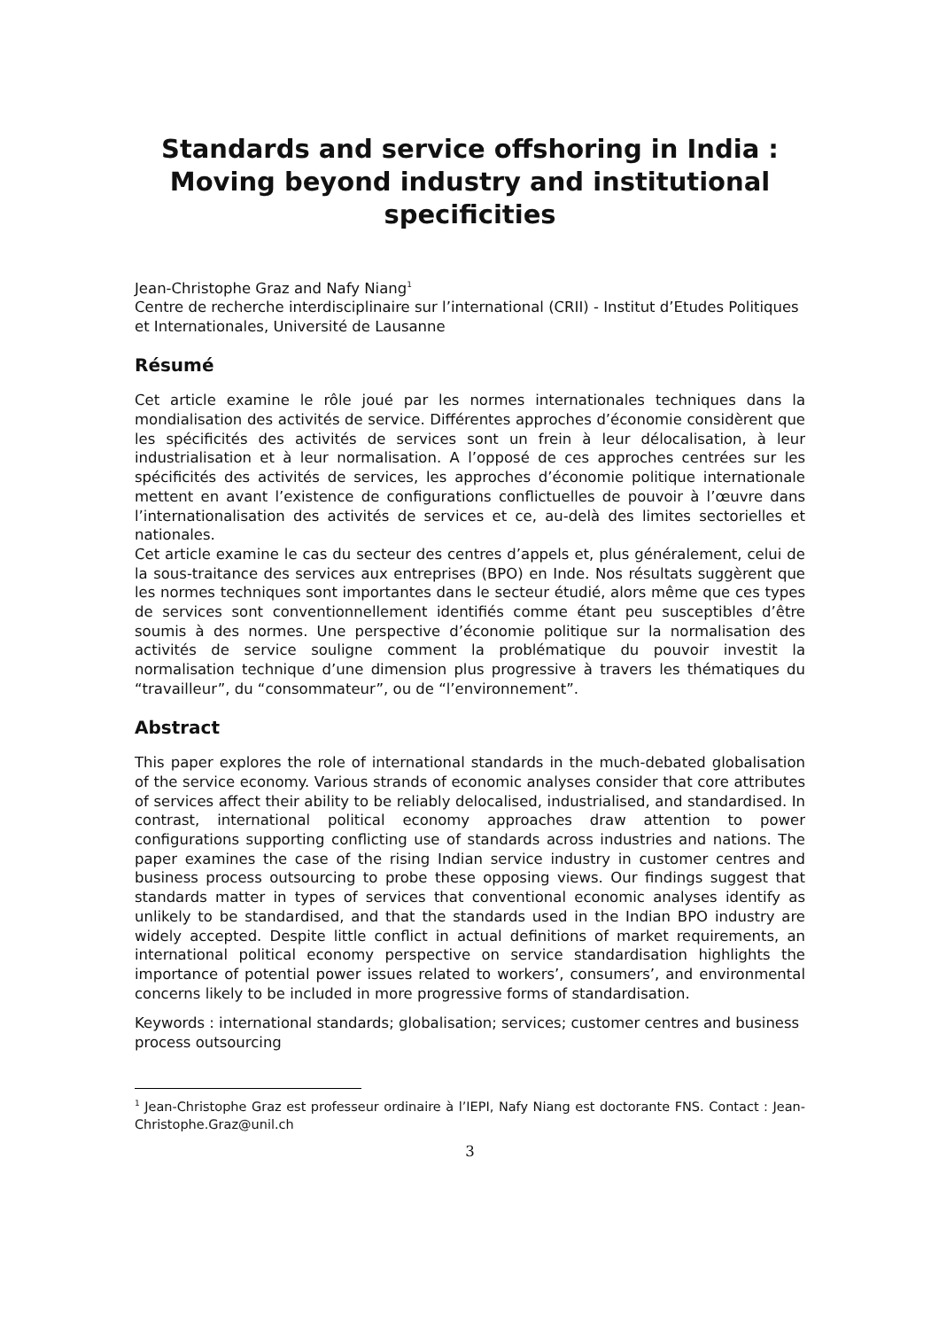Standards and service offshoring in India :
Moving beyond industry and institutional specificities
Jean-Christophe Graz and Nafy Niang<sup>1</sup>
Centre de recherche interdisciplinaire sur l’international (CRII) - Institut d’Etudes Politiques et Internationales, Université de Lausanne
Résumé
Cet article examine le rôle joué par les normes internationales techniques dans la mondialisation des activités de service. Différentes approches d’économie considèrent que les spécificités des activités de services sont un frein à leur délocalisation, à leur industrialisation et à leur normalisation. A l’opposé de ces approches centrées sur les spécificités des activités de services, les approches d’économie politique internationale mettent en avant l’existence de configurations conflictuelles de pouvoir à l’œuvre dans l’internationalisation des activités de services et ce, au-delà des limites sectorielles et nationales.
Cet article examine le cas du secteur des centres d’appels et, plus généralement, celui de la sous-traitance des services aux entreprises (BPO) en Inde. Nos résultats suggèrent que les normes techniques sont importantes dans le secteur étudié, alors même que ces types de services sont conventionnellement identifiés comme étant peu susceptibles d’être soumis à des normes. Une perspective d’économie politique sur la normalisation des activités de service souligne comment la problématique du pouvoir investit la normalisation technique d’une dimension plus progressive à travers les thématiques du “travailleur”, du “consommateur”, ou de “l’environnement”.
Abstract
This paper explores the role of international standards in the much-debated globalisation of the service economy. Various strands of economic analyses consider that core attributes of services affect their ability to be reliably delocalised, industrialised, and standardised. In contrast, international political economy approaches draw attention to power configurations supporting conflicting use of standards across industries and nations. The paper examines the case of the rising Indian service industry in customer centres and business process outsourcing to probe these opposing views. Our findings suggest that standards matter in types of services that conventional economic analyses identify as unlikely to be standardised, and that the standards used in the Indian BPO industry are widely accepted. Despite little conflict in actual definitions of market requirements, an international political economy perspective on service standardisation highlights the importance of potential power issues related to workers’, consumers’, and environmental concerns likely to be included in more progressive forms of standardisation.
Keywords : international standards; globalisation; services; customer centres and business process outsourcing
<sup>1</sup> Jean-Christophe Graz est professeur ordinaire à l’IEPI, Nafy Niang est doctorante FNS. Contact : Jean-Christophe.Graz@unil.ch
3